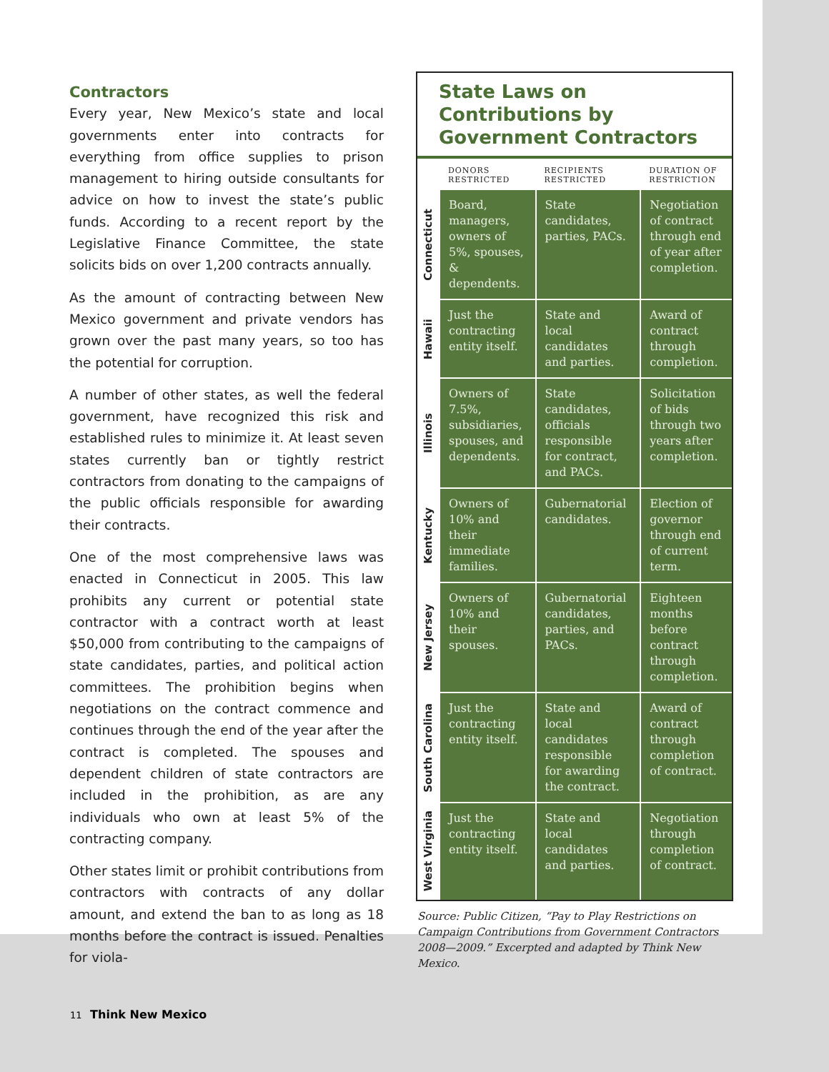Contractors
Every year, New Mexico’s state and local governments enter into contracts for everything from office supplies to prison management to hiring outside consultants for advice on how to invest the state’s public funds. According to a recent report by the Legislative Finance Committee, the state solicits bids on over 1,200 contracts annually.
As the amount of contracting between New Mexico government and private vendors has grown over the past many years, so too has the potential for corruption.
A number of other states, as well the federal government, have recognized this risk and established rules to minimize it. At least seven states currently ban or tightly restrict contractors from donating to the campaigns of the public officials responsible for awarding their contracts.
One of the most comprehensive laws was enacted in Connecticut in 2005. This law prohibits any current or potential state contractor with a contract worth at least $50,000 from contributing to the campaigns of state candidates, parties, and political action committees. The prohibition begins when negotiations on the contract commence and continues through the end of the year after the contract is completed. The spouses and dependent children of state contractors are included in the prohibition, as are any individuals who own at least 5% of the contracting company.
Other states limit or prohibit contributions from contractors with contracts of any dollar amount, and extend the ban to as long as 18 months before the contract is issued. Penalties for viola-
State Laws on Contributions by Government Contractors
| | DONORS RESTRICTED | RECIPIENTS RESTRICTED | DURATION OF RESTRICTION |
| --- | --- | --- | --- |
| Connecticut | Board, managers, owners of 5%, spouses, & dependents. | State candidates, parties, PACs. | Negotiation of contract through end of year after completion. |
| Hawaii | Just the contracting entity itself. | State and local candidates and parties. | Award of contract through completion. |
| Illinois | Owners of 7.5%, subsidiaries, spouses, and dependents. | State candidates, officials responsible for contract, and PACs. | Solicitation of bids through two years after completion. |
| Kentucky | Owners of 10% and their immediate families. | Gubernatorial candidates. | Election of governor through end of current term. |
| New Jersey | Owners of 10% and their spouses. | Gubernatorial candidates, parties, and PACs. | Eighteen months before contract through completion. |
| South Carolina | Just the contracting entity itself. | State and local candidates responsible for awarding the contract. | Award of contract through completion of contract. |
| West Virginia | Just the contracting entity itself. | State and local candidates and parties. | Negotiation through completion of contract. |
Source: Public Citizen, “Pay to Play Restrictions on Campaign Contributions from Government Contractors 2008—2009.” Excerpted and adapted by Think New Mexico.
11 Think New Mexico